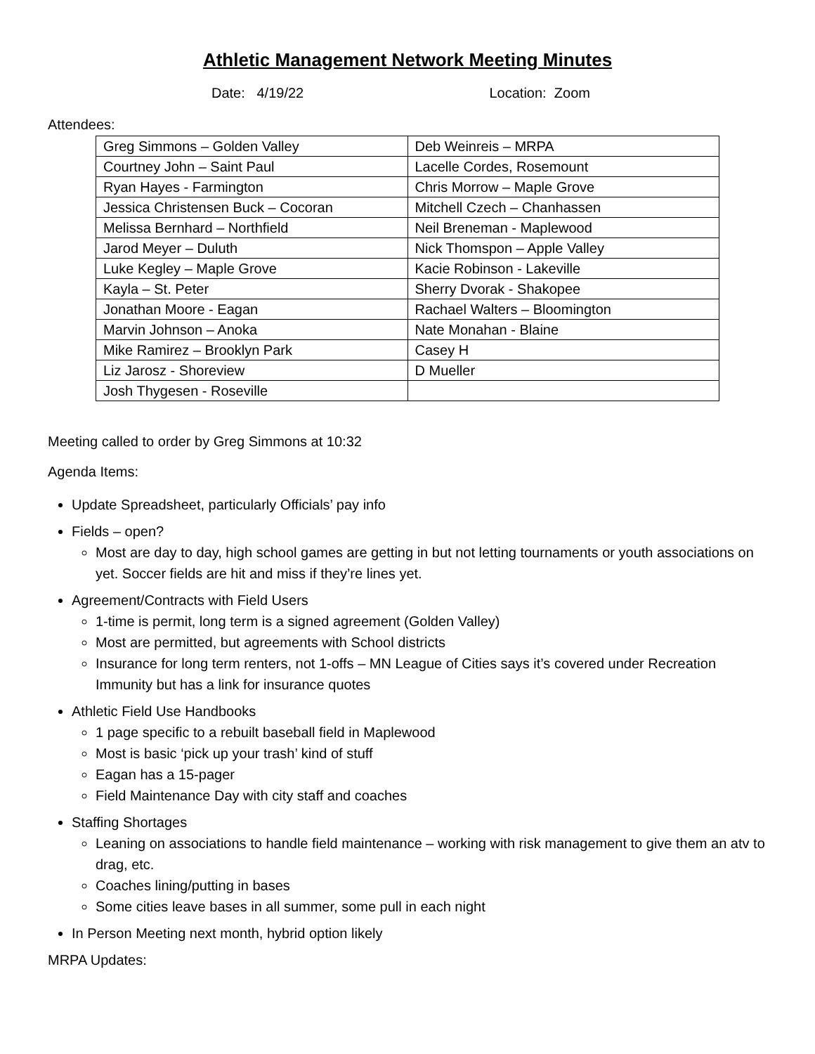Athletic Management Network Meeting Minutes
Date: 4/19/22 Location: Zoom
Attendees:
| Greg Simmons – Golden Valley | Deb Weinreis – MRPA |
| Courtney John – Saint Paul | Lacelle Cordes, Rosemount |
| Ryan Hayes - Farmington | Chris Morrow – Maple Grove |
| Jessica Christensen Buck – Cocoran | Mitchell Czech – Chanhassen |
| Melissa Bernhard – Northfield | Neil Breneman - Maplewood |
| Jarod Meyer – Duluth | Nick Thomspon – Apple Valley |
| Luke Kegley – Maple Grove | Kacie Robinson - Lakeville |
| Kayla – St. Peter | Sherry Dvorak - Shakopee |
| Jonathan Moore - Eagan | Rachael Walters – Bloomington |
| Marvin Johnson – Anoka | Nate Monahan - Blaine |
| Mike Ramirez – Brooklyn Park | Casey H |
| Liz Jarosz - Shoreview | D Mueller |
| Josh Thygesen - Roseville | |
Meeting called to order by Greg Simmons at 10:32
Agenda Items:
Update Spreadsheet, particularly Officials’ pay info
Fields – open?
Most are day to day, high school games are getting in but not letting tournaments or youth associations on yet. Soccer fields are hit and miss if they’re lines yet.
Agreement/Contracts with Field Users
1-time is permit, long term is a signed agreement (Golden Valley)
Most are permitted, but agreements with School districts
Insurance for long term renters, not 1-offs – MN League of Cities says it’s covered under Recreation Immunity but has a link for insurance quotes
Athletic Field Use Handbooks
1 page specific to a rebuilt baseball field in Maplewood
Most is basic ‘pick up your trash’ kind of stuff
Eagan has a 15-pager
Field Maintenance Day with city staff and coaches
Staffing Shortages
Leaning on associations to handle field maintenance – working with risk management to give them an atv to drag, etc.
Coaches lining/putting in bases
Some cities leave bases in all summer, some pull in each night
In Person Meeting next month, hybrid option likely
MRPA Updates: